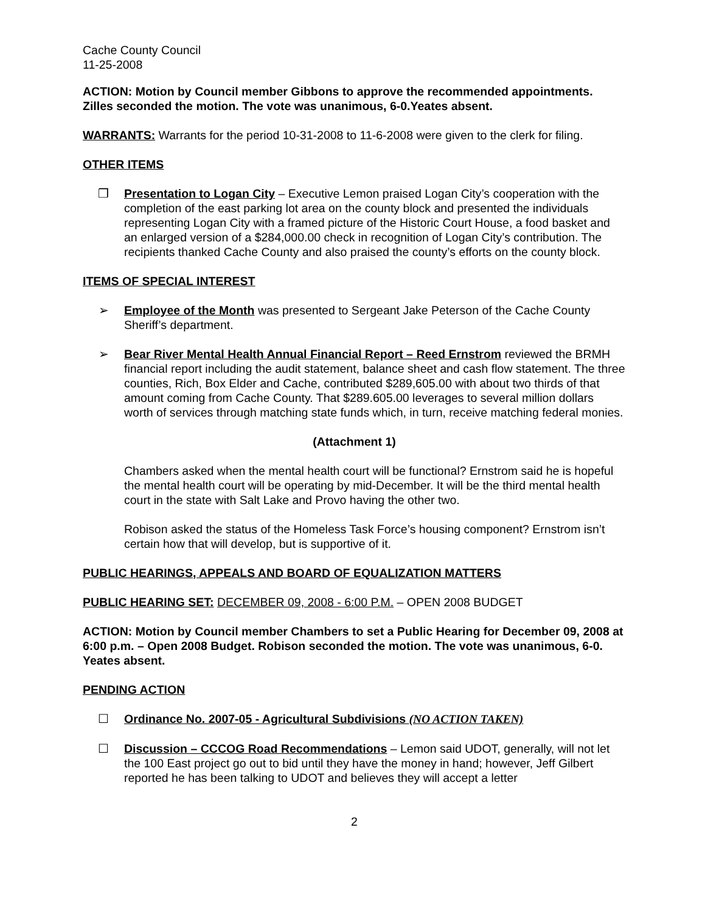Cache County Council
11-25-2008
ACTION: Motion by Council member Gibbons to approve the recommended appointments. Zilles seconded the motion. The vote was unanimous, 6-0.Yeates absent.
WARRANTS: Warrants for the period 10-31-2008 to 11-6-2008 were given to the clerk for filing.
OTHER ITEMS
❒ Presentation to Logan City – Executive Lemon praised Logan City’s cooperation with the completion of the east parking lot area on the county block and presented the individuals representing Logan City with a framed picture of the Historic Court House, a food basket and an enlarged version of a $284,000.00 check in recognition of Logan City’s contribution. The recipients thanked Cache County and also praised the county’s efforts on the county block.
ITEMS OF SPECIAL INTEREST
➢ Employee of the Month was presented to Sergeant Jake Peterson of the Cache County Sheriff’s department.
➢ Bear River Mental Health Annual Financial Report – Reed Ernstrom reviewed the BRMH financial report including the audit statement, balance sheet and cash flow statement. The three counties, Rich, Box Elder and Cache, contributed $289,605.00 with about two thirds of that amount coming from Cache County. That $289.605.00 leverages to several million dollars worth of services through matching state funds which, in turn, receive matching federal monies.
(Attachment 1)
Chambers asked when the mental health court will be functional? Ernstrom said he is hopeful the mental health court will be operating by mid-December. It will be the third mental health court in the state with Salt Lake and Provo having the other two.
Robison asked the status of the Homeless Task Force’s housing component? Ernstrom isn’t certain how that will develop, but is supportive of it.
PUBLIC HEARINGS, APPEALS AND BOARD OF EQUALIZATION MATTERS
PUBLIC HEARING SET: DECEMBER 09, 2008 - 6:00 P.M. – OPEN 2008 BUDGET
ACTION: Motion by Council member Chambers to set a Public Hearing for December 09, 2008 at 6:00 p.m. – Open 2008 Budget. Robison seconded the motion. The vote was unanimous, 6-0. Yeates absent.
PENDING ACTION
☐ Ordinance No. 2007-05 - Agricultural Subdivisions (NO ACTION TAKEN)
☐ Discussion – CCCOG Road Recommendations – Lemon said UDOT, generally, will not let the 100 East project go out to bid until they have the money in hand; however, Jeff Gilbert reported he has been talking to UDOT and believes they will accept a letter
2